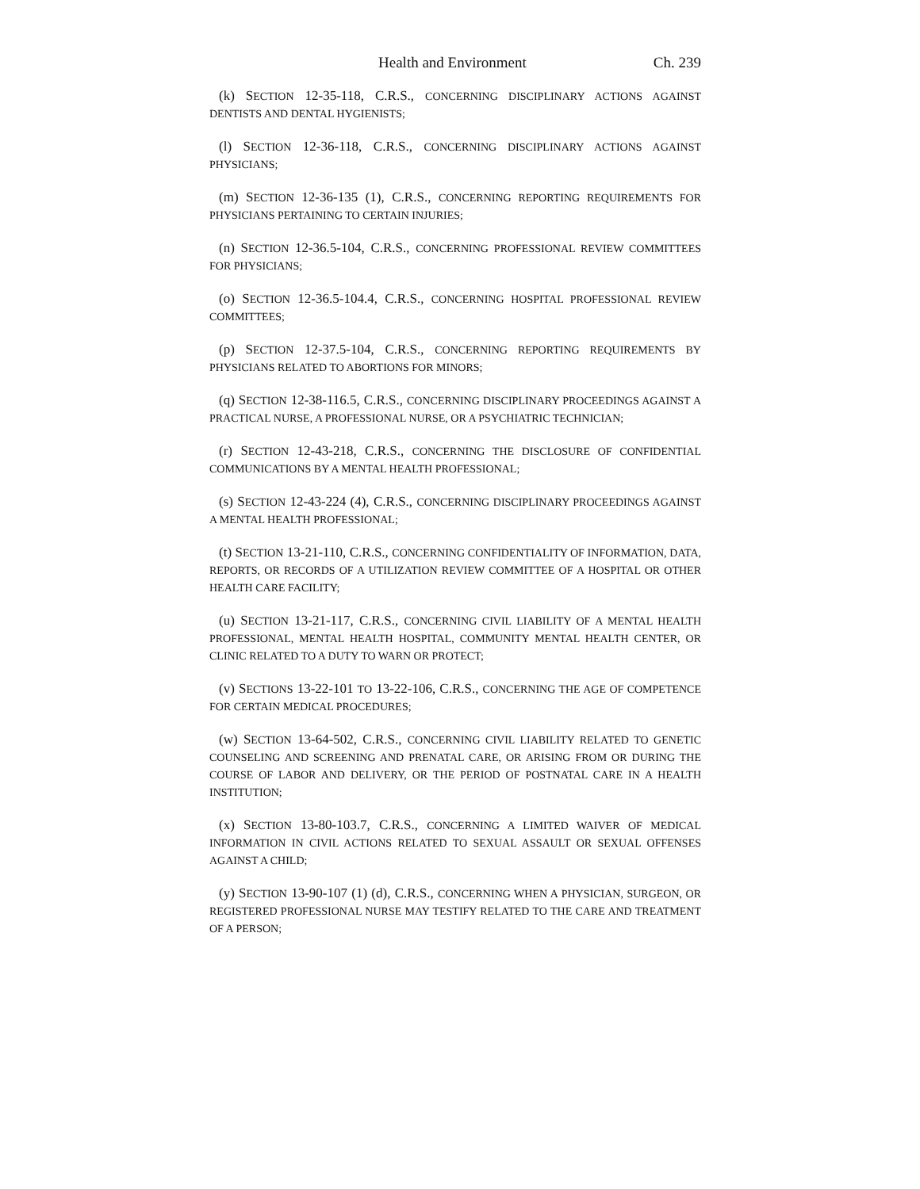Health and Environment Ch. 239
(k) SECTION 12-35-118, C.R.S., CONCERNING DISCIPLINARY ACTIONS AGAINST DENTISTS AND DENTAL HYGIENISTS;
(l) SECTION 12-36-118, C.R.S., CONCERNING DISCIPLINARY ACTIONS AGAINST PHYSICIANS;
(m) SECTION 12-36-135 (1), C.R.S., CONCERNING REPORTING REQUIREMENTS FOR PHYSICIANS PERTAINING TO CERTAIN INJURIES;
(n) SECTION 12-36.5-104, C.R.S., CONCERNING PROFESSIONAL REVIEW COMMITTEES FOR PHYSICIANS;
(o) SECTION 12-36.5-104.4, C.R.S., CONCERNING HOSPITAL PROFESSIONAL REVIEW COMMITTEES;
(p) SECTION 12-37.5-104, C.R.S., CONCERNING REPORTING REQUIREMENTS BY PHYSICIANS RELATED TO ABORTIONS FOR MINORS;
(q) SECTION 12-38-116.5, C.R.S., CONCERNING DISCIPLINARY PROCEEDINGS AGAINST A PRACTICAL NURSE, A PROFESSIONAL NURSE, OR A PSYCHIATRIC TECHNICIAN;
(r) SECTION 12-43-218, C.R.S., CONCERNING THE DISCLOSURE OF CONFIDENTIAL COMMUNICATIONS BY A MENTAL HEALTH PROFESSIONAL;
(s) SECTION 12-43-224 (4), C.R.S., CONCERNING DISCIPLINARY PROCEEDINGS AGAINST A MENTAL HEALTH PROFESSIONAL;
(t) SECTION 13-21-110, C.R.S., CONCERNING CONFIDENTIALITY OF INFORMATION, DATA, REPORTS, OR RECORDS OF A UTILIZATION REVIEW COMMITTEE OF A HOSPITAL OR OTHER HEALTH CARE FACILITY;
(u) SECTION 13-21-117, C.R.S., CONCERNING CIVIL LIABILITY OF A MENTAL HEALTH PROFESSIONAL, MENTAL HEALTH HOSPITAL, COMMUNITY MENTAL HEALTH CENTER, OR CLINIC RELATED TO A DUTY TO WARN OR PROTECT;
(v) SECTIONS 13-22-101 TO 13-22-106, C.R.S., CONCERNING THE AGE OF COMPETENCE FOR CERTAIN MEDICAL PROCEDURES;
(w) SECTION 13-64-502, C.R.S., CONCERNING CIVIL LIABILITY RELATED TO GENETIC COUNSELING AND SCREENING AND PRENATAL CARE, OR ARISING FROM OR DURING THE COURSE OF LABOR AND DELIVERY, OR THE PERIOD OF POSTNATAL CARE IN A HEALTH INSTITUTION;
(x) SECTION 13-80-103.7, C.R.S., CONCERNING A LIMITED WAIVER OF MEDICAL INFORMATION IN CIVIL ACTIONS RELATED TO SEXUAL ASSAULT OR SEXUAL OFFENSES AGAINST A CHILD;
(y) SECTION 13-90-107 (1) (d), C.R.S., CONCERNING WHEN A PHYSICIAN, SURGEON, OR REGISTERED PROFESSIONAL NURSE MAY TESTIFY RELATED TO THE CARE AND TREATMENT OF A PERSON;